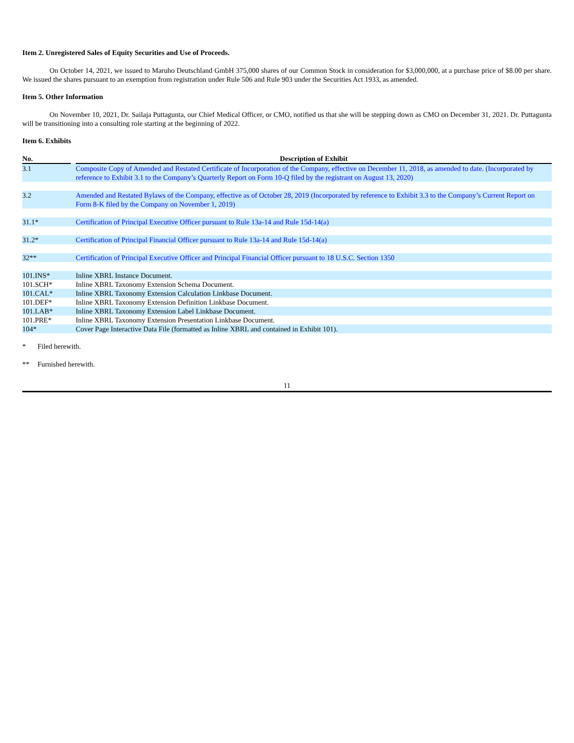Item 2. Unregistered Sales of Equity Securities and Use of Proceeds.
On October 14, 2021, we issued to Maruho Deutschland GmbH 375,000 shares of our Common Stock in consideration for $3,000,000, at a purchase price of $8.00 per share. We issued the shares pursuant to an exemption from registration under Rule 506 and Rule 903 under the Securities Act 1933, as amended.
Item 5. Other Information
On November 10, 2021, Dr. Sailaja Puttagunta, our Chief Medical Officer, or CMO, notified us that she will be stepping down as CMO on December 31, 2021. Dr. Puttagunta will be transitioning into a consulting role starting at the beginning of 2022.
Item 6. Exhibits
| No. | | Description of Exhibit |
| --- | --- | --- |
| 3.1 | | Composite Copy of Amended and Restated Certificate of Incorporation of the Company, effective on December 11, 2018, as amended to date. (Incorporated by reference to Exhibit 3.1 to the Company’s Quarterly Report on Form 10-Q filed by the registrant on August 13, 2020) |
| 3.2 | | Amended and Restated Bylaws of the Company, effective as of October 28, 2019 (Incorporated by reference to Exhibit 3.3 to the Company’s Current Report on Form 8-K filed by the Company on November 1, 2019) |
| 31.1* | | Certification of Principal Executive Officer pursuant to Rule 13a-14 and Rule 15d-14(a) |
| 31.2* | | Certification of Principal Financial Officer pursuant to Rule 13a-14 and Rule 15d-14(a) |
| 32** | | Certification of Principal Executive Officer and Principal Financial Officer pursuant to 18 U.S.C. Section 1350 |
| 101.INS* | | Inline XBRL Instance Document. |
| 101.SCH* | | Inline XBRL Taxonomy Extension Schema Document. |
| 101.CAL* | | Inline XBRL Taxonomy Extension Calculation Linkbase Document. |
| 101.DEF* | | Inline XBRL Taxonomy Extension Definition Linkbase Document. |
| 101.LAB* | | Inline XBRL Taxonomy Extension Label Linkbase Document. |
| 101.PRE* | | Inline XBRL Taxonomy Extension Presentation Linkbase Document. |
| 104* | | Cover Page Interactive Data File (formatted as Inline XBRL and contained in Exhibit 101). |
* Filed herewith.
** Furnished herewith.
11